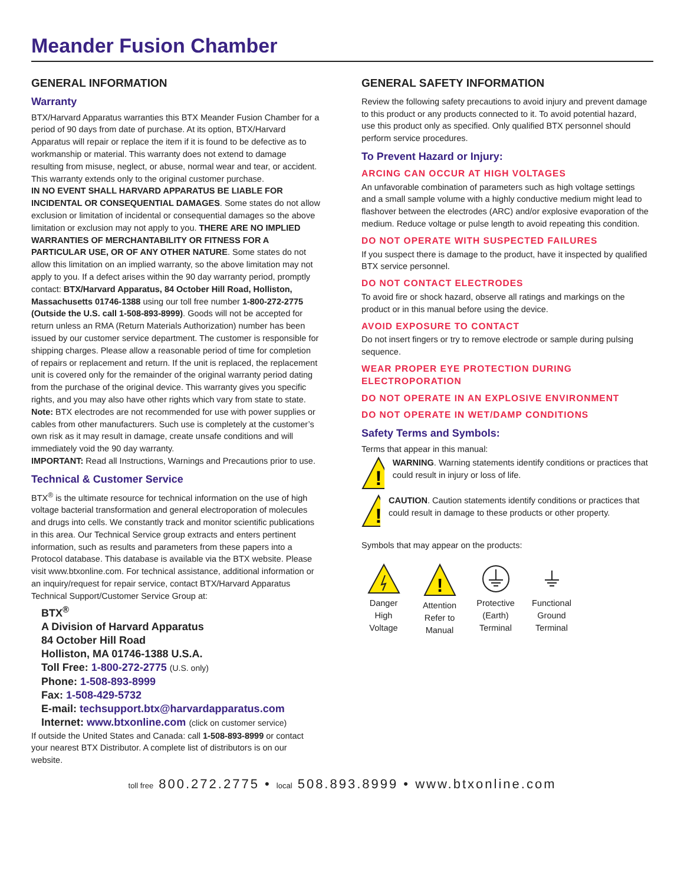Meander Fusion Chamber
GENERAL INFORMATION
Warranty
BTX/Harvard Apparatus warranties this BTX Meander Fusion Chamber for a period of 90 days from date of purchase. At its option, BTX/Harvard Apparatus will repair or replace the item if it is found to be defective as to workmanship or material. This warranty does not extend to damage resulting from misuse, neglect, or abuse, normal wear and tear, or accident. This warranty extends only to the original customer purchase.
IN NO EVENT SHALL HARVARD APPARATUS BE LIABLE FOR INCIDENTAL OR CONSEQUENTIAL DAMAGES. Some states do not allow exclusion or limitation of incidental or consequential damages so the above limitation or exclusion may not apply to you. THERE ARE NO IMPLIED WARRANTIES OF MERCHANTABILITY OR FITNESS FOR A PARTICULAR USE, OR OF ANY OTHER NATURE. Some states do not allow this limitation on an implied warranty, so the above limitation may not apply to you. If a defect arises within the 90 day warranty period, promptly contact: BTX/Harvard Apparatus, 84 October Hill Road, Holliston, Massachusetts 01746-1388 using our toll free number 1-800-272-2775 (Outside the U.S. call 1-508-893-8999). Goods will not be accepted for return unless an RMA (Return Materials Authorization) number has been issued by our customer service department. The customer is responsible for shipping charges. Please allow a reasonable period of time for completion of repairs or replacement and return. If the unit is replaced, the replacement unit is covered only for the remainder of the original warranty period dating from the purchase of the original device. This warranty gives you specific rights, and you may also have other rights which vary from state to state.
Note: BTX electrodes are not recommended for use with power supplies or cables from other manufacturers. Such use is completely at the customer’s own risk as it may result in damage, create unsafe conditions and will immediately void the 90 day warranty.
IMPORTANT: Read all Instructions, Warnings and Precautions prior to use.
Technical & Customer Service
BTX<sup>®</sup> is the ultimate resource for technical information on the use of high voltage bacterial transformation and general electroporation of molecules and drugs into cells. We constantly track and monitor scientific publications in this area. Our Technical Service group extracts and enters pertinent information, such as results and parameters from these papers into a Protocol database. This database is available via the BTX website. Please visit www.btxonline.com. For technical assistance, additional information or an inquiry/request for repair service, contact BTX/Harvard Apparatus Technical Support/Customer Service Group at:
BTX<sup>®</sup>
A Division of Harvard Apparatus
84 October Hill Road
Holliston, MA 01746-1388 U.S.A.
Toll Free: 1-800-272-2775 (U.S. only)
Phone: 1-508-893-8999
Fax: 1-508-429-5732
E-mail: techsupport.btx@harvardapparatus.com
Internet: www.btxonline.com (click on customer service)
If outside the United States and Canada: call 1-508-893-8999 or contact your nearest BTX Distributor. A complete list of distributors is on our website.
GENERAL SAFETY INFORMATION
Review the following safety precautions to avoid injury and prevent damage to this product or any products connected to it. To avoid potential hazard, use this product only as specified. Only qualified BTX personnel should perform service procedures.
To Prevent Hazard or Injury:
ARCING CAN OCCUR AT HIGH VOLTAGES
An unfavorable combination of parameters such as high voltage settings and a small sample volume with a highly conductive medium might lead to flashover between the electrodes (ARC) and/or explosive evaporation of the medium. Reduce voltage or pulse length to avoid repeating this condition.
DO NOT OPERATE WITH SUSPECTED FAILURES
If you suspect there is damage to the product, have it inspected by qualified BTX service personnel.
DO NOT CONTACT ELECTRODES
To avoid fire or shock hazard, observe all ratings and markings on the product or in this manual before using the device.
AVOID EXPOSURE TO CONTACT
Do not insert fingers or try to remove electrode or sample during pulsing sequence.
WEAR PROPER EYE PROTECTION DURING ELECTROPORATION
DO NOT OPERATE IN AN EXPLOSIVE ENVIRONMENT
DO NOT OPERATE IN WET/DAMP CONDITIONS
Safety Terms and Symbols:
Terms that appear in this manual:
!
WARNING. Warning statements identify conditions or practices that could result in injury or loss of life.
!
CAUTION. Caution statements identify conditions or practices that could result in damage to these products or other property.
Symbols that may appear on the products:
Danger High Voltage
!
Attention Refer to Manual
Protective (Earth) Terminal
Functional Ground Terminal
toll free 800.272.2775 • local 508.893.8999 • www.btxonline.com